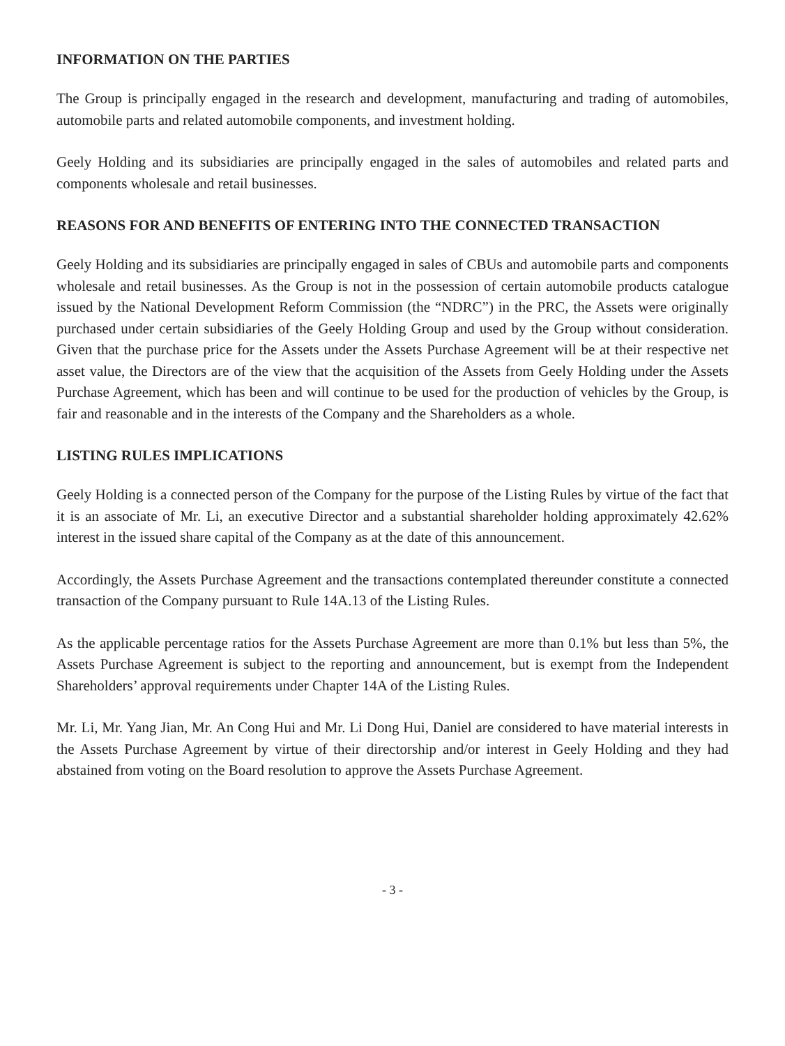INFORMATION ON THE PARTIES
The Group is principally engaged in the research and development, manufacturing and trading of automobiles, automobile parts and related automobile components, and investment holding.
Geely Holding and its subsidiaries are principally engaged in the sales of automobiles and related parts and components wholesale and retail businesses.
REASONS FOR AND BENEFITS OF ENTERING INTO THE CONNECTED TRANSACTION
Geely Holding and its subsidiaries are principally engaged in sales of CBUs and automobile parts and components wholesale and retail businesses. As the Group is not in the possession of certain automobile products catalogue issued by the National Development Reform Commission (the “NDRC”) in the PRC, the Assets were originally purchased under certain subsidiaries of the Geely Holding Group and used by the Group without consideration. Given that the purchase price for the Assets under the Assets Purchase Agreement will be at their respective net asset value, the Directors are of the view that the acquisition of the Assets from Geely Holding under the Assets Purchase Agreement, which has been and will continue to be used for the production of vehicles by the Group, is fair and reasonable and in the interests of the Company and the Shareholders as a whole.
LISTING RULES IMPLICATIONS
Geely Holding is a connected person of the Company for the purpose of the Listing Rules by virtue of the fact that it is an associate of Mr. Li, an executive Director and a substantial shareholder holding approximately 42.62% interest in the issued share capital of the Company as at the date of this announcement.
Accordingly, the Assets Purchase Agreement and the transactions contemplated thereunder constitute a connected transaction of the Company pursuant to Rule 14A.13 of the Listing Rules.
As the applicable percentage ratios for the Assets Purchase Agreement are more than 0.1% but less than 5%, the Assets Purchase Agreement is subject to the reporting and announcement, but is exempt from the Independent Shareholders’ approval requirements under Chapter 14A of the Listing Rules.
Mr. Li, Mr. Yang Jian, Mr. An Cong Hui and Mr. Li Dong Hui, Daniel are considered to have material interests in the Assets Purchase Agreement by virtue of their directorship and/or interest in Geely Holding and they had abstained from voting on the Board resolution to approve the Assets Purchase Agreement.
- 3 -